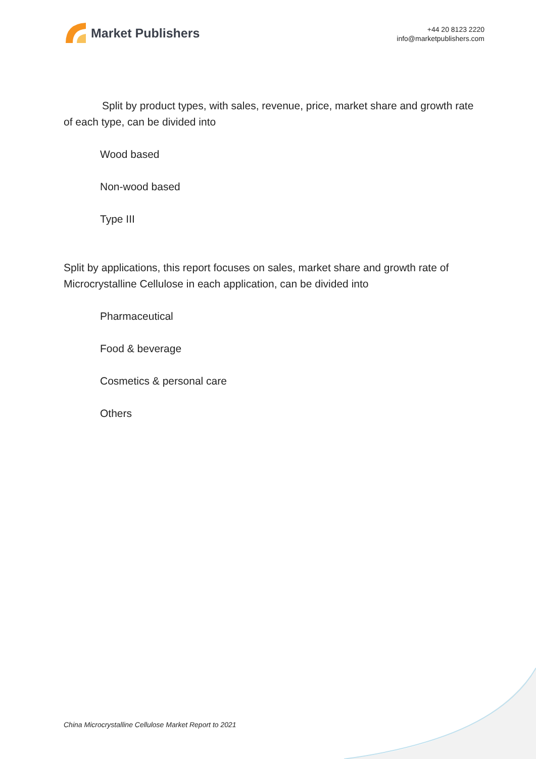Market Publishers
+44 20 8123 2220
info@marketpublishers.com
Split by product types, with sales, revenue, price, market share and growth rate of each type, can be divided into
Wood based
Non-wood based
Type III
Split by applications, this report focuses on sales, market share and growth rate of Microcrystalline Cellulose in each application, can be divided into
Pharmaceutical
Food & beverage
Cosmetics & personal care
Others
China Microcrystalline Cellulose Market Report to 2021